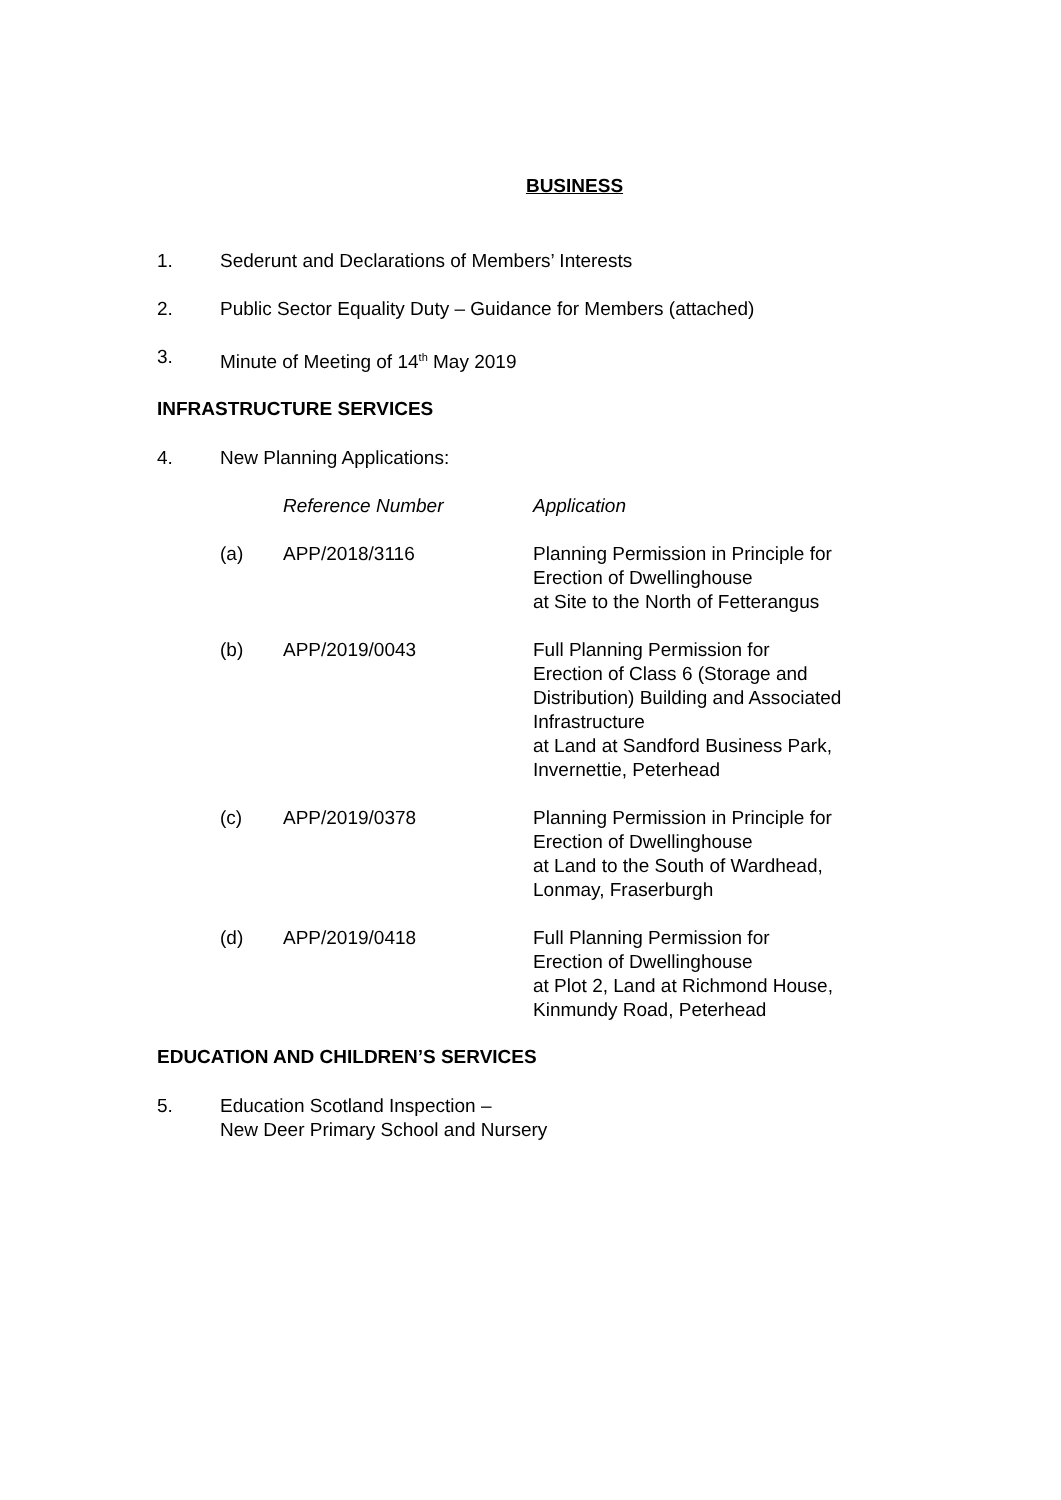BUSINESS
1. Sederunt and Declarations of Members’ Interests
2. Public Sector Equality Duty – Guidance for Members (attached)
3. Minute of Meeting of 14<sup>th</sup> May 2019
INFRASTRUCTURE SERVICES
4. New Planning Applications:
| | Reference Number | Application |
| --- | --- | --- |
| (a) | APP/2018/3116 | Planning Permission in Principle for Erection of Dwellinghouse at Site to the North of Fetterangus |
| (b) | APP/2019/0043 | Full Planning Permission for Erection of Class 6 (Storage and Distribution) Building and Associated Infrastructure at Land at Sandford Business Park, Invernettie, Peterhead |
| (c) | APP/2019/0378 | Planning Permission in Principle for Erection of Dwellinghouse at Land to the South of Wardhead, Lonmay, Fraserburgh |
| (d) | APP/2019/0418 | Full Planning Permission for Erection of Dwellinghouse at Plot 2, Land at Richmond House, Kinmundy Road, Peterhead |
EDUCATION AND CHILDREN’S SERVICES
5. Education Scotland Inspection –
New Deer Primary School and Nursery